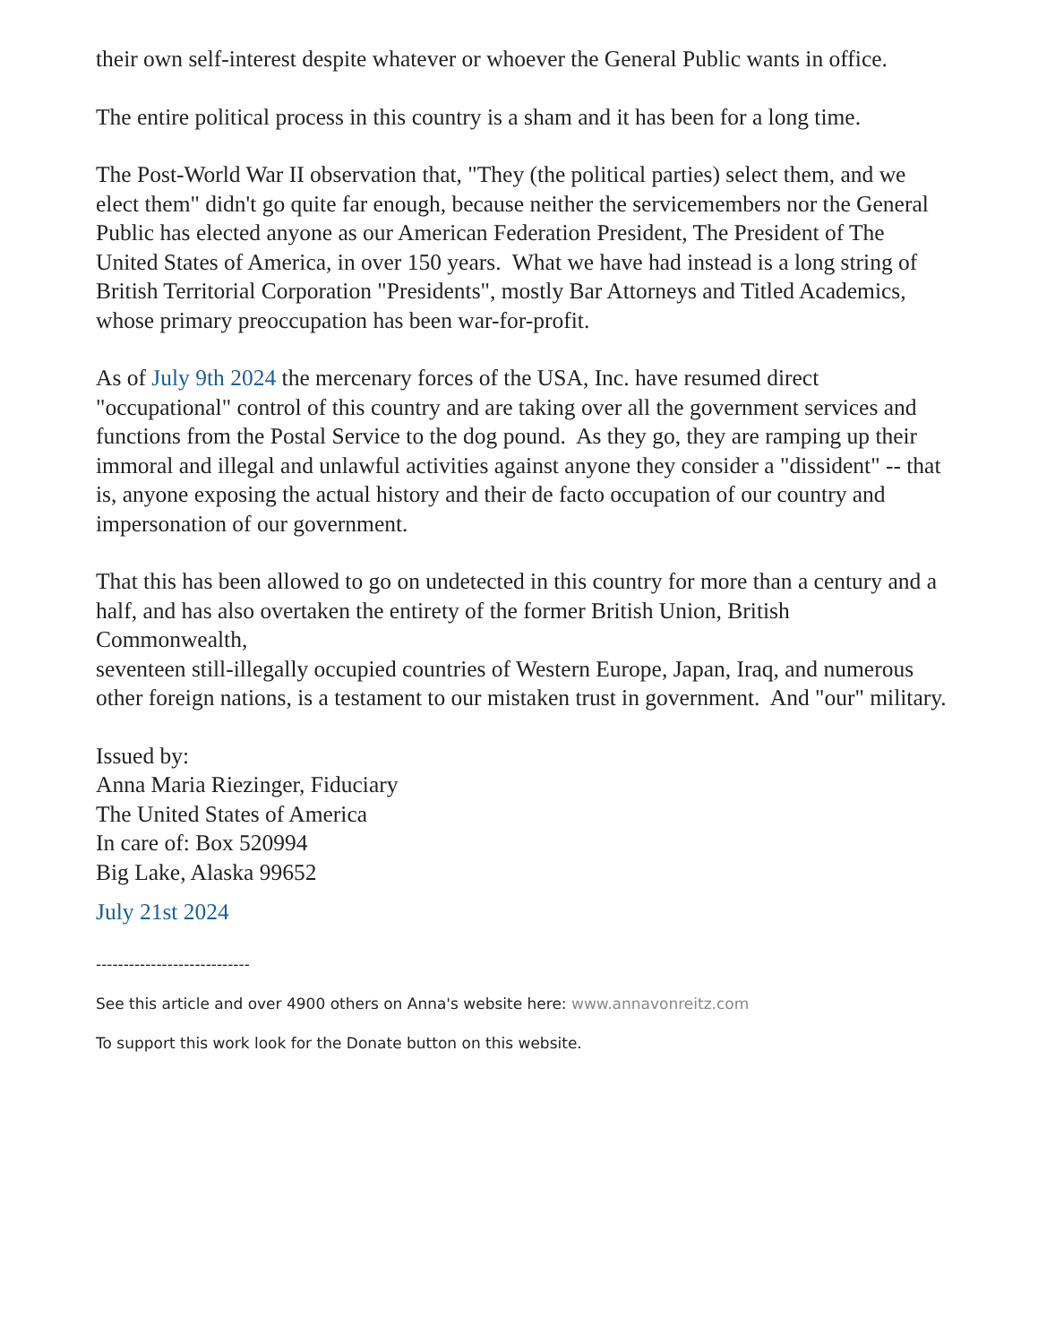their own self-interest despite whatever or whoever the General Public wants in office.
The entire political process in this country is a sham and it has been for a long time.
The Post-World War II observation that, "They (the political parties) select them, and we elect them" didn't go quite far enough, because neither the servicemembers nor the General Public has elected anyone as our American Federation President, The President of The United States of America, in over 150 years. What we have had instead is a long string of British Territorial Corporation "Presidents", mostly Bar Attorneys and Titled Academics, whose primary preoccupation has been war-for-profit.
As of July 9th 2024 the mercenary forces of the USA, Inc. have resumed direct "occupational" control of this country and are taking over all the government services and functions from the Postal Service to the dog pound. As they go, they are ramping up their immoral and illegal and unlawful activities against anyone they consider a "dissident" -- that is, anyone exposing the actual history and their de facto occupation of our country and impersonation of our government.
That this has been allowed to go on undetected in this country for more than a century and a half, and has also overtaken the entirety of the former British Union, British Commonwealth,
seventeen still-illegally occupied countries of Western Europe, Japan, Iraq, and numerous other foreign nations, is a testament to our mistaken trust in government. And "our" military.
Issued by:
Anna Maria Riezinger, Fiduciary
The United States of America
In care of: Box 520994
Big Lake, Alaska 99652
July 21st 2024
----------------------------
See this article and over 4900 others on Anna's website here: www.annavonreitz.com
To support this work look for the Donate button on this website.